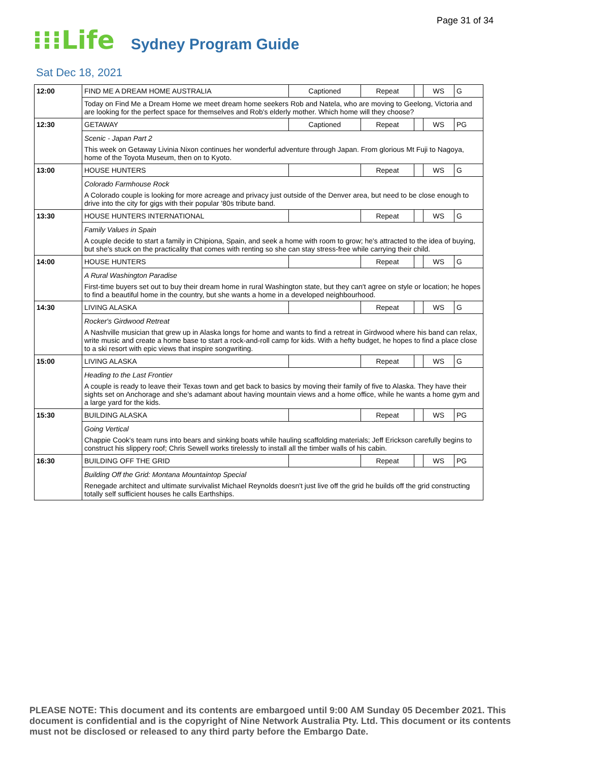Page 31 of 34
⁝⁝⁝Life Sydney Program Guide
Sat Dec 18, 2021
| 12:00 | FIND ME A DREAM HOME AUSTRALIA | Captioned | Repeat | | WS | G |
| | Today on Find Me a Dream Home we meet dream home seekers Rob and Natela, who are moving to Geelong, Victoria and are looking for the perfect space for themselves and Rob's elderly mother. Which home will they choose? | | | | | |
| 12:30 | GETAWAY | Captioned | Repeat | | WS | PG |
| | Scenic - Japan Part 2 This week on Getaway Livinia Nixon continues her wonderful adventure through Japan. From glorious Mt Fuji to Nagoya, home of the Toyota Museum, then on to Kyoto. | | | | | |
| 13:00 | HOUSE HUNTERS | | Repeat | | WS | G |
| | Colorado Farmhouse Rock A Colorado couple is looking for more acreage and privacy just outside of the Denver area, but need to be close enough to drive into the city for gigs with their popular '80s tribute band. | | | | | |
| 13:30 | HOUSE HUNTERS INTERNATIONAL | | Repeat | | WS | G |
| | Family Values in Spain A couple decide to start a family in Chipiona, Spain, and seek a home with room to grow; he's attracted to the idea of buying, but she's stuck on the practicality that comes with renting so she can stay stress-free while carrying their child. | | | | | |
| 14:00 | HOUSE HUNTERS | | Repeat | | WS | G |
| | A Rural Washington Paradise First-time buyers set out to buy their dream home in rural Washington state, but they can't agree on style or location; he hopes to find a beautiful home in the country, but she wants a home in a developed neighbourhood. | | | | | |
| 14:30 | LIVING ALASKA | | Repeat | | WS | G |
| | Rocker's Girdwood Retreat A Nashville musician that grew up in Alaska longs for home and wants to find a retreat in Girdwood where his band can relax, write music and create a home base to start a rock-and-roll camp for kids. With a hefty budget, he hopes to find a place close to a ski resort with epic views that inspire songwriting. | | | | | |
| 15:00 | LIVING ALASKA | | Repeat | | WS | G |
| | Heading to the Last Frontier A couple is ready to leave their Texas town and get back to basics by moving their family of five to Alaska. They have their sights set on Anchorage and she's adamant about having mountain views and a home office, while he wants a home gym and a large yard for the kids. | | | | | |
| 15:30 | BUILDING ALASKA | | Repeat | | WS | PG |
| | Going Vertical Chappie Cook's team runs into bears and sinking boats while hauling scaffolding materials; Jeff Erickson carefully begins to construct his slippery roof; Chris Sewell works tirelessly to install all the timber walls of his cabin. | | | | | |
| 16:30 | BUILDING OFF THE GRID | | Repeat | | WS | PG |
| | Building Off the Grid: Montana Mountaintop Special Renegade architect and ultimate survivalist Michael Reynolds doesn't just live off the grid he builds off the grid constructing totally self sufficient houses he calls Earthships. | | | | | |
PLEASE NOTE: This document and its contents are embargoed until 9:00 AM Sunday 05 December 2021. This document is confidential and is the copyright of Nine Network Australia Pty. Ltd. This document or its contents must not be disclosed or released to any third party before the Embargo Date.